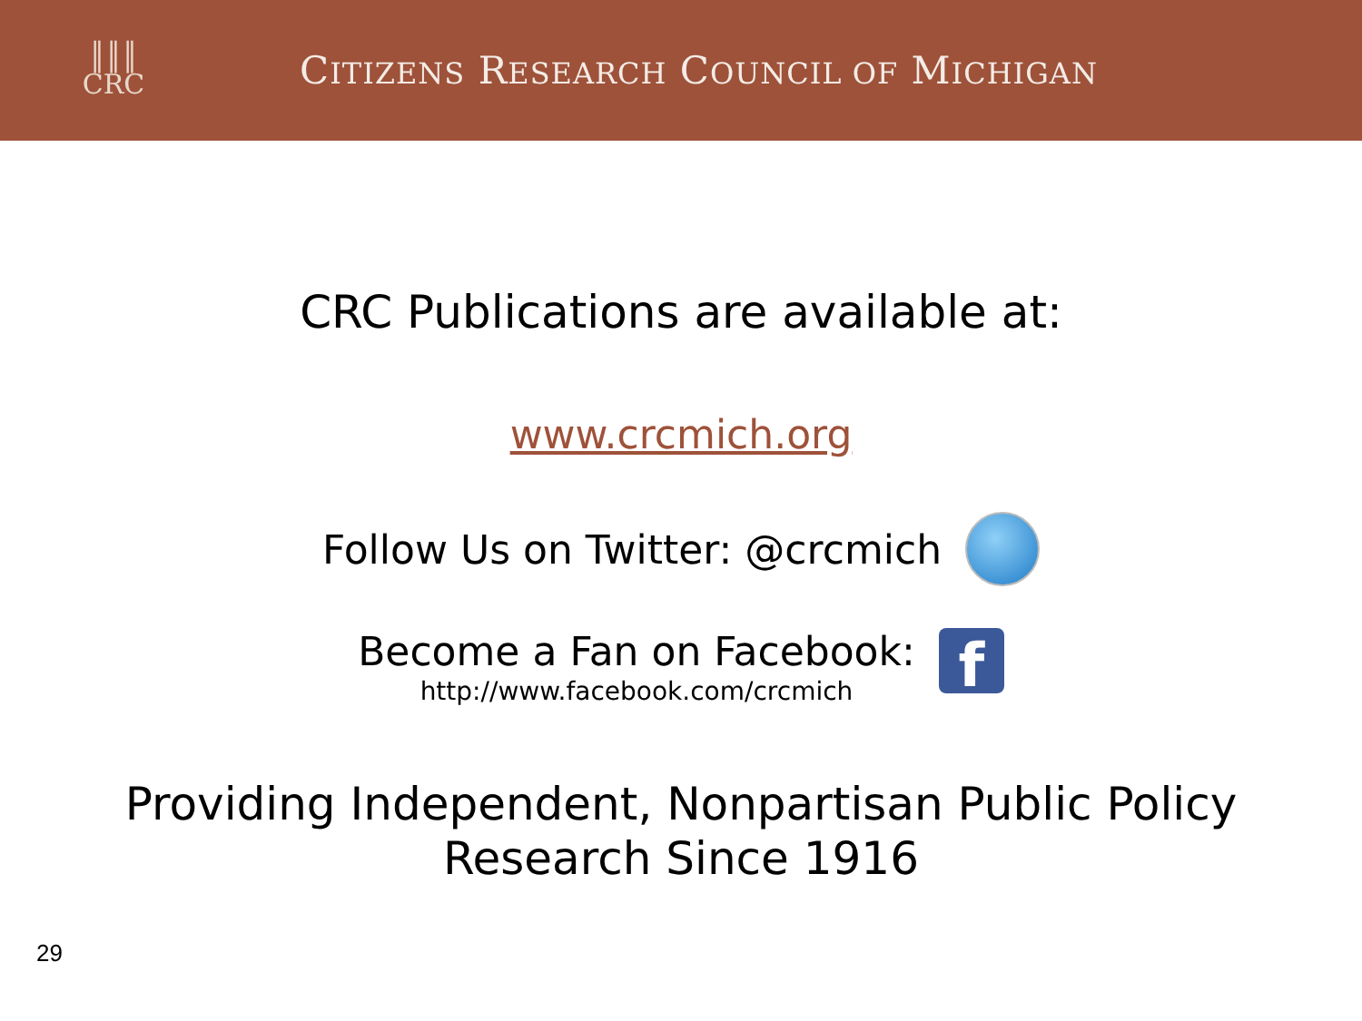║║║
CRC
CITIZENS RESEARCH COUNCIL OF MICHIGAN
CRC Publications are available at:
www.crcmich.org
Follow Us on Twitter: @crcmich
Become a Fan on Facebook:
http://www.facebook.com/crcmich
f
Providing Independent, Nonpartisan Public Policy
Research Since 1916
29